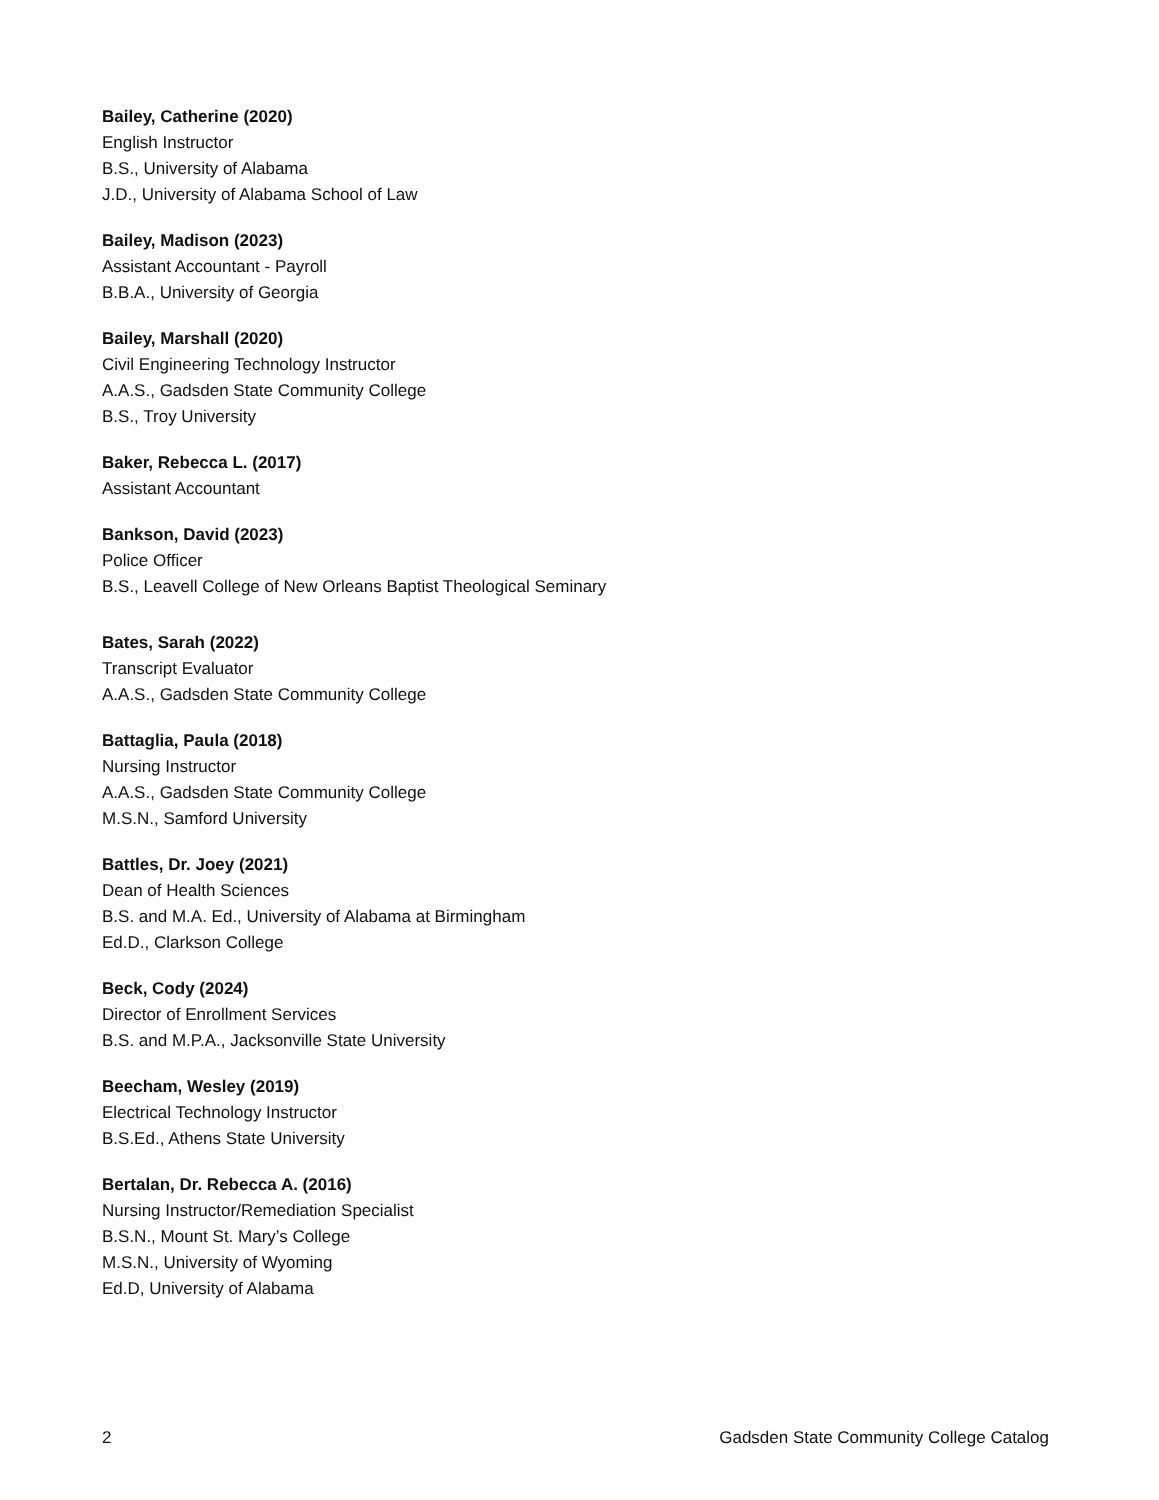Bailey, Catherine (2020)
English Instructor
B.S., University of Alabama
J.D., University of Alabama School of Law
Bailey, Madison (2023)
Assistant Accountant - Payroll
B.B.A., University of Georgia
Bailey, Marshall (2020)
Civil Engineering Technology Instructor
A.A.S., Gadsden State Community College
B.S., Troy University
Baker, Rebecca L. (2017)
Assistant Accountant
Bankson, David (2023)
Police Officer
B.S., Leavell College of New Orleans Baptist Theological Seminary
Bates, Sarah (2022)
Transcript Evaluator
A.A.S., Gadsden State Community College
Battaglia, Paula (2018)
Nursing Instructor
A.A.S., Gadsden State Community College
M.S.N., Samford University
Battles, Dr. Joey (2021)
Dean of Health Sciences
B.S. and M.A. Ed., University of Alabama at Birmingham
Ed.D., Clarkson College
Beck, Cody (2024)
Director of Enrollment Services
B.S. and M.P.A., Jacksonville State University
Beecham, Wesley (2019)
Electrical Technology Instructor
B.S.Ed., Athens State University
Bertalan, Dr. Rebecca A. (2016)
Nursing Instructor/Remediation Specialist
B.S.N., Mount St. Mary’s College
M.S.N., University of Wyoming
Ed.D, University of Alabama
2 Gadsden State Community College Catalog